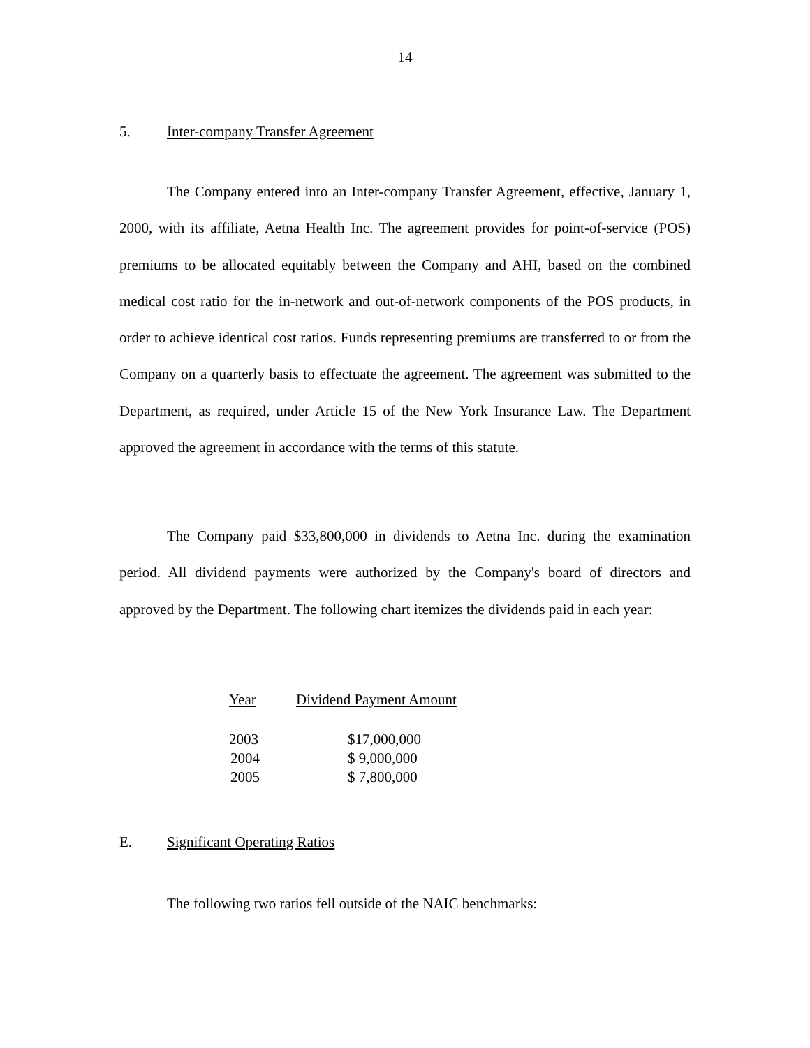14
5. Inter-company Transfer Agreement
The Company entered into an Inter-company Transfer Agreement, effective, January 1, 2000, with its affiliate, Aetna Health Inc. The agreement provides for point-of-service (POS) premiums to be allocated equitably between the Company and AHI, based on the combined medical cost ratio for the in-network and out-of-network components of the POS products, in order to achieve identical cost ratios. Funds representing premiums are transferred to or from the Company on a quarterly basis to effectuate the agreement. The agreement was submitted to the Department, as required, under Article 15 of the New York Insurance Law. The Department approved the agreement in accordance with the terms of this statute.
The Company paid $33,800,000 in dividends to Aetna Inc. during the examination period. All dividend payments were authorized by the Company's board of directors and approved by the Department. The following chart itemizes the dividends paid in each year:
| Year | Dividend Payment Amount |
| 2003 | $17,000,000 |
| 2004 | $ 9,000,000 |
| 2005 | $ 7,800,000 |
E. Significant Operating Ratios
The following two ratios fell outside of the NAIC benchmarks: